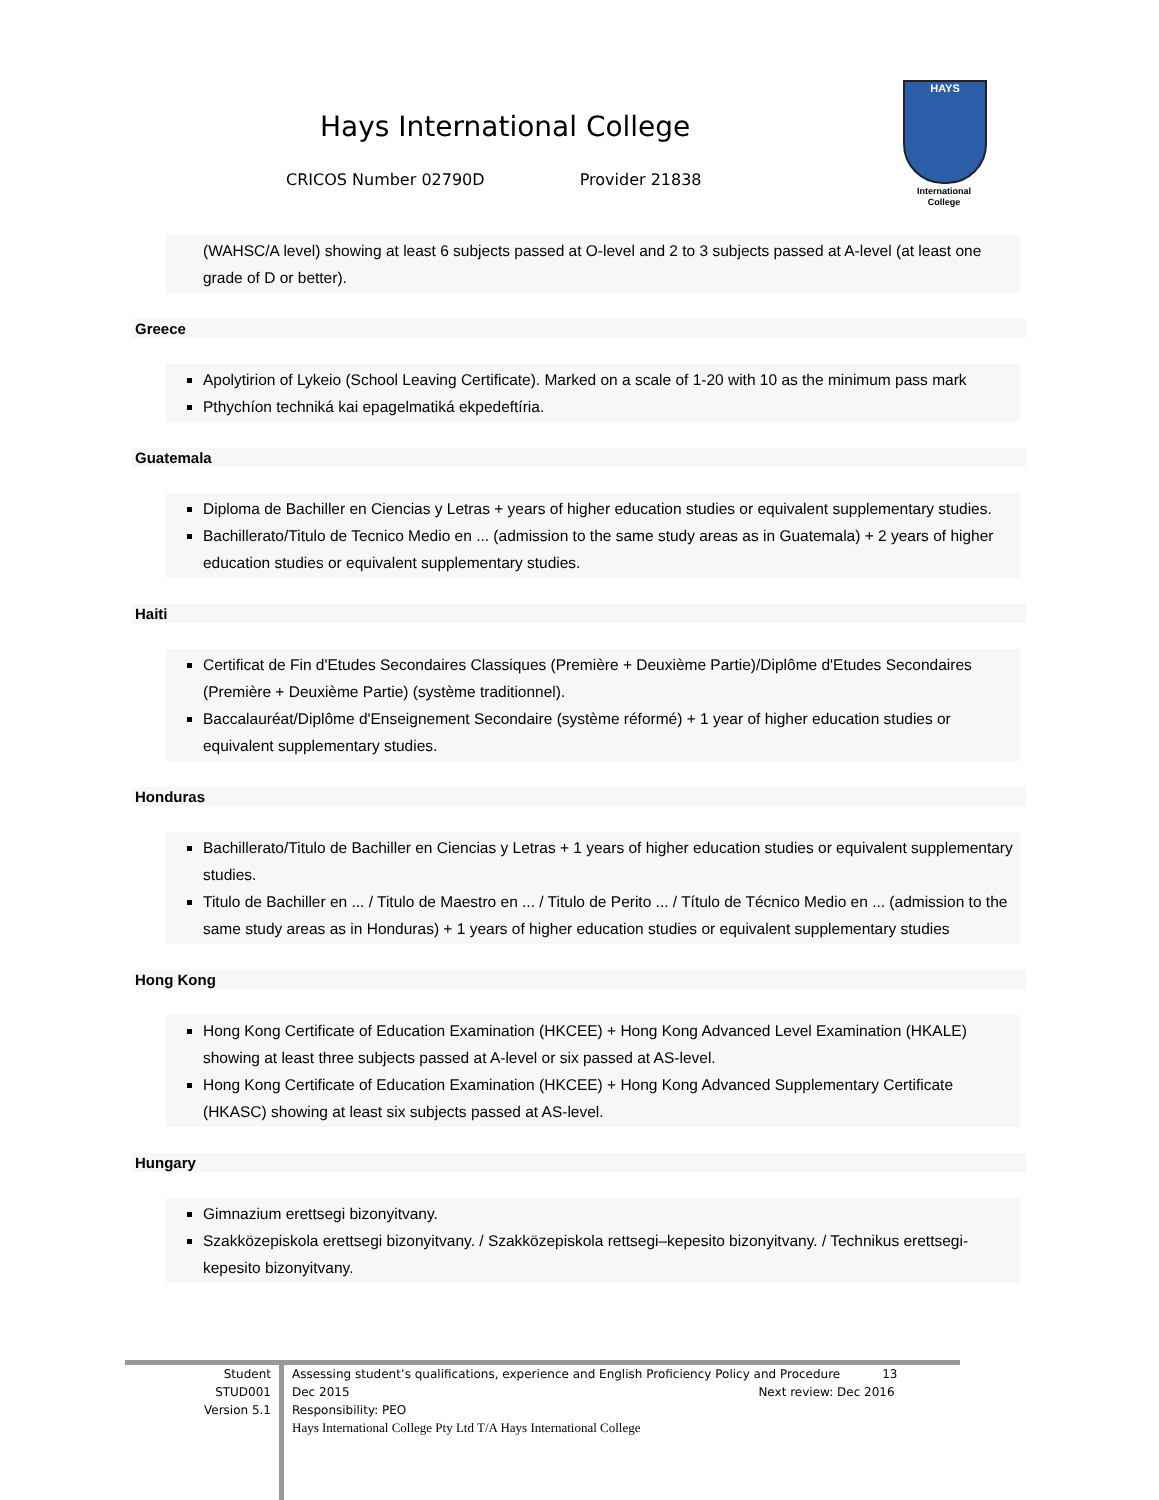Hays International College
CRICOS Number 02790D Provider 21838
HAYS
International
College
(WAHSC/A level) showing at least 6 subjects passed at O-level and 2 to 3 subjects passed at A-level (at least one grade of D or better).
Greece
Apolytirion of Lykeio (School Leaving Certificate). Marked on a scale of 1-20 with 10 as the minimum pass mark
Pthychíon techniká kai epagelmatiká ekpedeftíria.
Guatemala
Diploma de Bachiller en Ciencias y Letras + years of higher education studies or equivalent supplementary studies.
Bachillerato/Titulo de Tecnico Medio en ... (admission to the same study areas as in Guatemala) + 2 years of higher education studies or equivalent supplementary studies.
Haiti
Certificat de Fin d'Etudes Secondaires Classiques (Première + Deuxième Partie)/Diplôme d'Etudes Secondaires (Première + Deuxième Partie) (système traditionnel).
Baccalauréat/Diplôme d'Enseignement Secondaire (système réformé) + 1 year of higher education studies or equivalent supplementary studies.
Honduras
Bachillerato/Titulo de Bachiller en Ciencias y Letras + 1 years of higher education studies or equivalent supplementary studies.
Titulo de Bachiller en ... / Titulo de Maestro en ... / Titulo de Perito ... / Título de Técnico Medio en ... (admission to the same study areas as in Honduras) + 1 years of higher education studies or equivalent supplementary studies
Hong Kong
Hong Kong Certificate of Education Examination (HKCEE) + Hong Kong Advanced Level Examination (HKALE) showing at least three subjects passed at A-level or six passed at AS-level.
Hong Kong Certificate of Education Examination (HKCEE) + Hong Kong Advanced Supplementary Certificate (HKASC) showing at least six subjects passed at AS-level.
Hungary
Gimnazium erettsegi bizonyitvany.
Szakközepiskola erettsegi bizonyitvany. / Szakközepiskola rettsegi–kepesito bizonyitvany. / Technikus erettsegi-kepesito bizonyitvany.
Student
STUD001
Version 5.1
Assessing student’s qualifications, experience and English Proficiency Policy and Procedure 13
Dec 2015 Next review: Dec 2016
Responsibility: PEO
Hays International College Pty Ltd T/A Hays International College